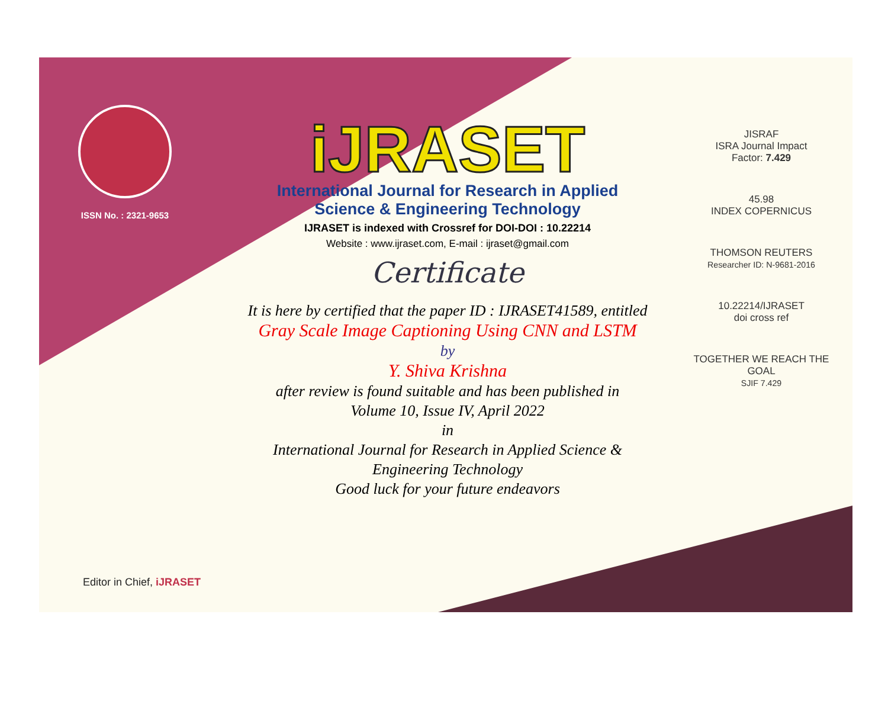ISSN No. : 2321-9653
iJRASET
International Journal for Research in Applied
Science & Engineering Technology
IJRASET is indexed with Crossref for DOI-DOI : 10.22214
Website : www.ijraset.com, E-mail : ijraset@gmail.com
Certificate
It is here by certified that the paper ID : IJRASET41589, entitled
Gray Scale Image Captioning Using CNN and LSTM
by
Y. Shiva Krishna
after review is found suitable and has been published in
Volume 10, Issue IV, April 2022
in
International Journal for Research in Applied Science &
Engineering Technology
Good luck for your future endeavors
JISRAF
ISRA Journal Impact
Factor: 7.429
45.98
INDEX COPERNICUS
THOMSON REUTERS
Researcher ID: N-9681-2016
10.22214/IJRASET
doi cross ref
TOGETHER WE REACH THE GOAL
SJIF 7.429
Editor in Chief, iJRASET